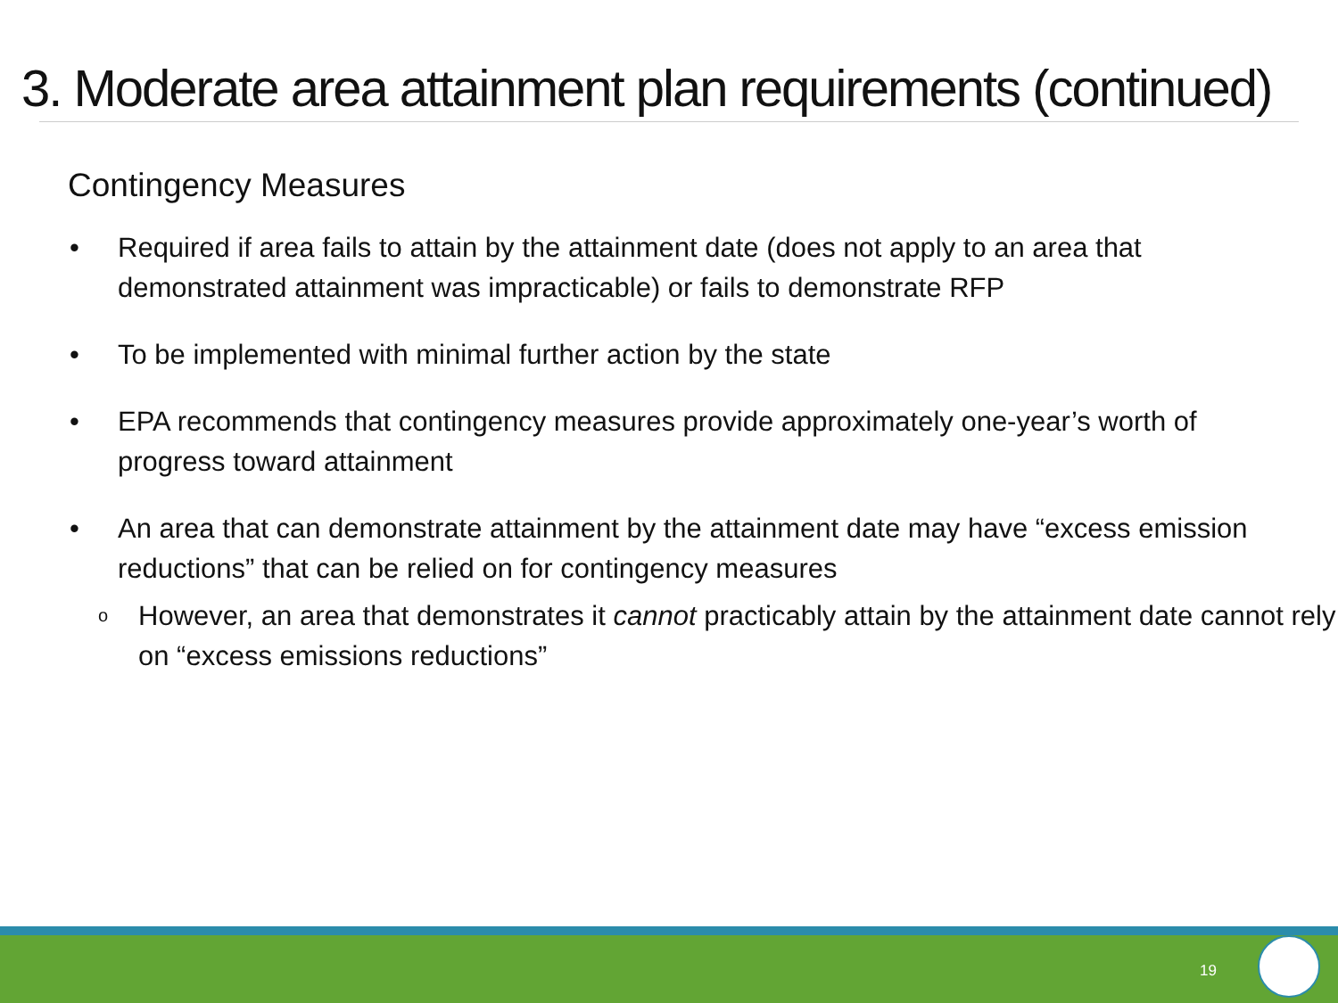3. Moderate area attainment plan requirements (continued)
Contingency Measures
• Required if area fails to attain by the attainment date (does not apply to an area that demonstrated attainment was impracticable) or fails to demonstrate RFP
• To be implemented with minimal further action by the state
• EPA recommends that contingency measures provide approximately one-year’s worth of progress toward attainment
• An area that can demonstrate attainment by the attainment date may have “excess emission reductions” that can be relied on for contingency measures
o However, an area that demonstrates it cannot practicably attain by the attainment date cannot rely on “excess emissions reductions”
19